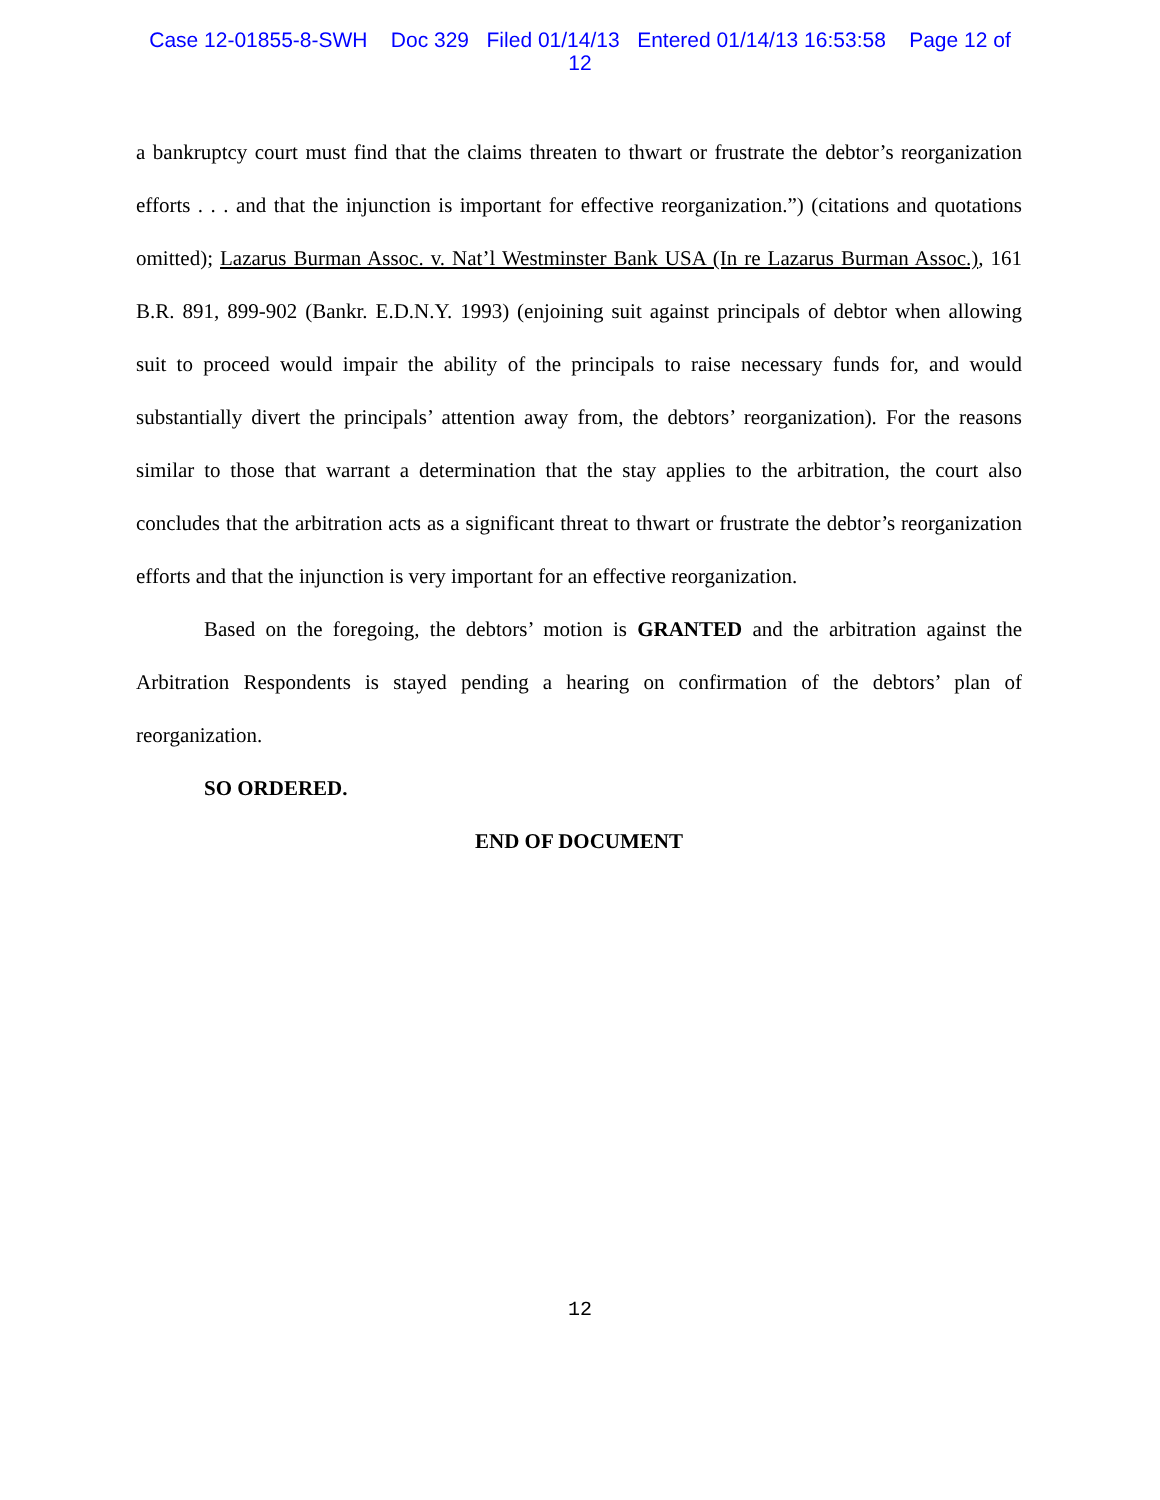Case 12-01855-8-SWH Doc 329 Filed 01/14/13 Entered 01/14/13 16:53:58 Page 12 of
12
a bankruptcy court must find that the claims threaten to thwart or frustrate the debtor’s reorganization efforts . . . and that the injunction is important for effective reorganization.”) (citations and quotations omitted); Lazarus Burman Assoc. v. Nat’l Westminster Bank USA (In re Lazarus Burman Assoc.), 161 B.R. 891, 899-902 (Bankr. E.D.N.Y. 1993) (enjoining suit against principals of debtor when allowing suit to proceed would impair the ability of the principals to raise necessary funds for, and would substantially divert the principals’ attention away from, the debtors’ reorganization). For the reasons similar to those that warrant a determination that the stay applies to the arbitration, the court also concludes that the arbitration acts as a significant threat to thwart or frustrate the debtor’s reorganization efforts and that the injunction is very important for an effective reorganization.
Based on the foregoing, the debtors’ motion is GRANTED and the arbitration against the Arbitration Respondents is stayed pending a hearing on confirmation of the debtors’ plan of reorganization.
SO ORDERED.
END OF DOCUMENT
12